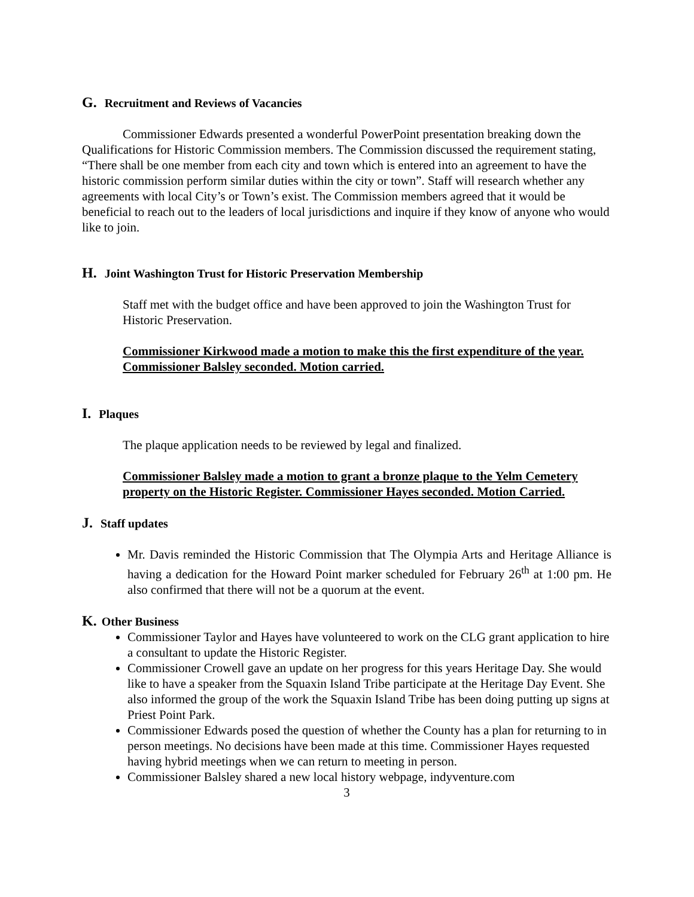G. Recruitment and Reviews of Vacancies
Commissioner Edwards presented a wonderful PowerPoint presentation breaking down the Qualifications for Historic Commission members. The Commission discussed the requirement stating, “There shall be one member from each city and town which is entered into an agreement to have the historic commission perform similar duties within the city or town”. Staff will research whether any agreements with local City’s or Town’s exist. The Commission members agreed that it would be beneficial to reach out to the leaders of local jurisdictions and inquire if they know of anyone who would like to join.
H. Joint Washington Trust for Historic Preservation Membership
Staff met with the budget office and have been approved to join the Washington Trust for Historic Preservation.
Commissioner Kirkwood made a motion to make this the first expenditure of the year. Commissioner Balsley seconded. Motion carried.
I. Plaques
The plaque application needs to be reviewed by legal and finalized.
Commissioner Balsley made a motion to grant a bronze plaque to the Yelm Cemetery property on the Historic Register. Commissioner Hayes seconded. Motion Carried.
J. Staff updates
Mr. Davis reminded the Historic Commission that The Olympia Arts and Heritage Alliance is having a dedication for the Howard Point marker scheduled for February 26<sup>th</sup> at 1:00 pm. He also confirmed that there will not be a quorum at the event.
K. Other Business
Commissioner Taylor and Hayes have volunteered to work on the CLG grant application to hire a consultant to update the Historic Register.
Commissioner Crowell gave an update on her progress for this years Heritage Day. She would like to have a speaker from the Squaxin Island Tribe participate at the Heritage Day Event. She also informed the group of the work the Squaxin Island Tribe has been doing putting up signs at Priest Point Park.
Commissioner Edwards posed the question of whether the County has a plan for returning to in person meetings. No decisions have been made at this time. Commissioner Hayes requested having hybrid meetings when we can return to meeting in person.
Commissioner Balsley shared a new local history webpage, indyventure.com
3